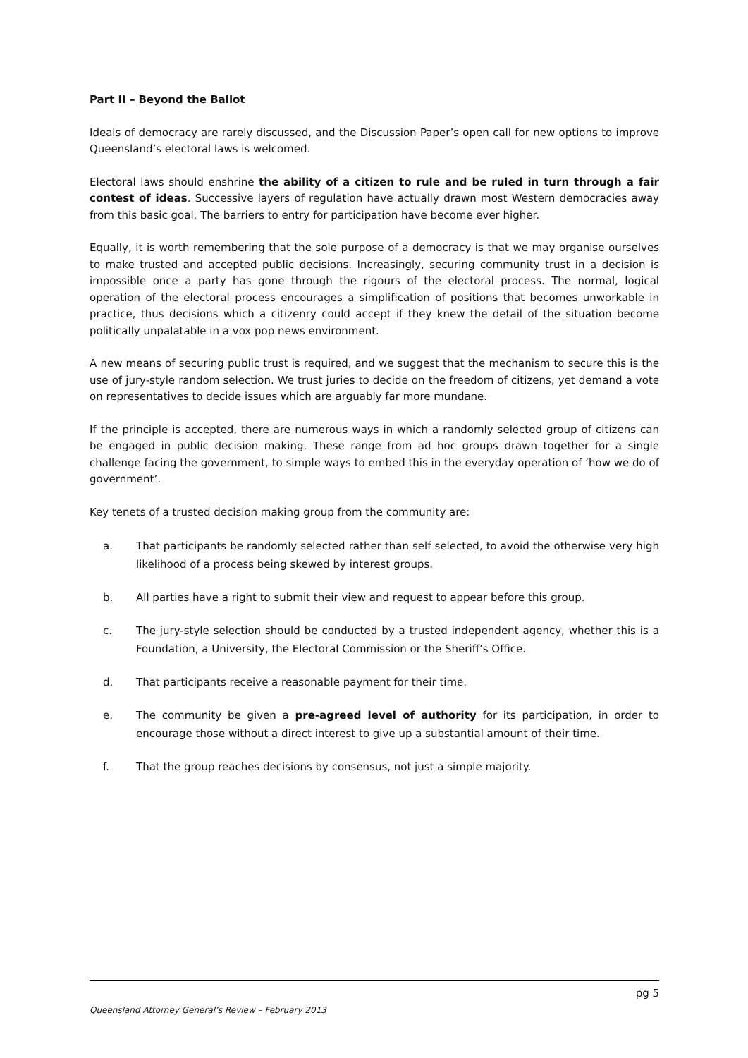Part II – Beyond the Ballot
Ideals of democracy are rarely discussed, and the Discussion Paper’s open call for new options to improve Queensland’s electoral laws is welcomed.
Electoral laws should enshrine the ability of a citizen to rule and be ruled in turn through a fair contest of ideas. Successive layers of regulation have actually drawn most Western democracies away from this basic goal. The barriers to entry for participation have become ever higher.
Equally, it is worth remembering that the sole purpose of a democracy is that we may organise ourselves to make trusted and accepted public decisions. Increasingly, securing community trust in a decision is impossible once a party has gone through the rigours of the electoral process. The normal, logical operation of the electoral process encourages a simplification of positions that becomes unworkable in practice, thus decisions which a citizenry could accept if they knew the detail of the situation become politically unpalatable in a vox pop news environment.
A new means of securing public trust is required, and we suggest that the mechanism to secure this is the use of jury-style random selection. We trust juries to decide on the freedom of citizens, yet demand a vote on representatives to decide issues which are arguably far more mundane.
If the principle is accepted, there are numerous ways in which a randomly selected group of citizens can be engaged in public decision making. These range from ad hoc groups drawn together for a single challenge facing the government, to simple ways to embed this in the everyday operation of ‘how we do of government’.
Key tenets of a trusted decision making group from the community are:
a. That participants be randomly selected rather than self selected, to avoid the otherwise very high likelihood of a process being skewed by interest groups.
b. All parties have a right to submit their view and request to appear before this group.
c. The jury-style selection should be conducted by a trusted independent agency, whether this is a Foundation, a University, the Electoral Commission or the Sheriff’s Office.
d. That participants receive a reasonable payment for their time.
e. The community be given a pre-agreed level of authority for its participation, in order to encourage those without a direct interest to give up a substantial amount of their time.
f. That the group reaches decisions by consensus, not just a simple majority.
pg 5
Queensland Attorney General’s Review – February 2013